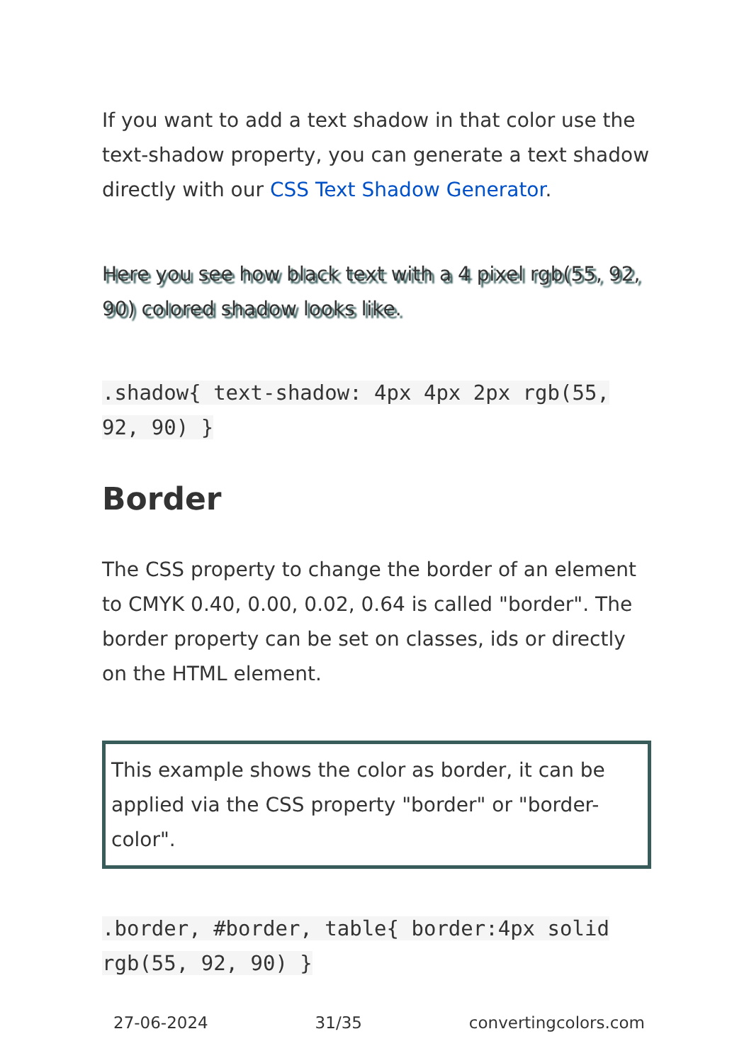If you want to add a text shadow in that color use the text-shadow property, you can generate a text shadow directly with our CSS Text Shadow Generator.
Here you see how black text with a 4 pixel rgb(55, 92, 90) colored shadow looks like.
.shadow{ text-shadow: 4px 4px 2px rgb(55, 92, 90) }
Border
The CSS property to change the border of an element to CMYK 0.40, 0.00, 0.02, 0.64 is called "border". The border property can be set on classes, ids or directly on the HTML element.
This example shows the color as border, it can be applied via the CSS property "border" or "border-color".
.border, #border, table{ border:4px solid rgb(55, 92, 90) }
27-06-2024 31/35 convertingcolors.com